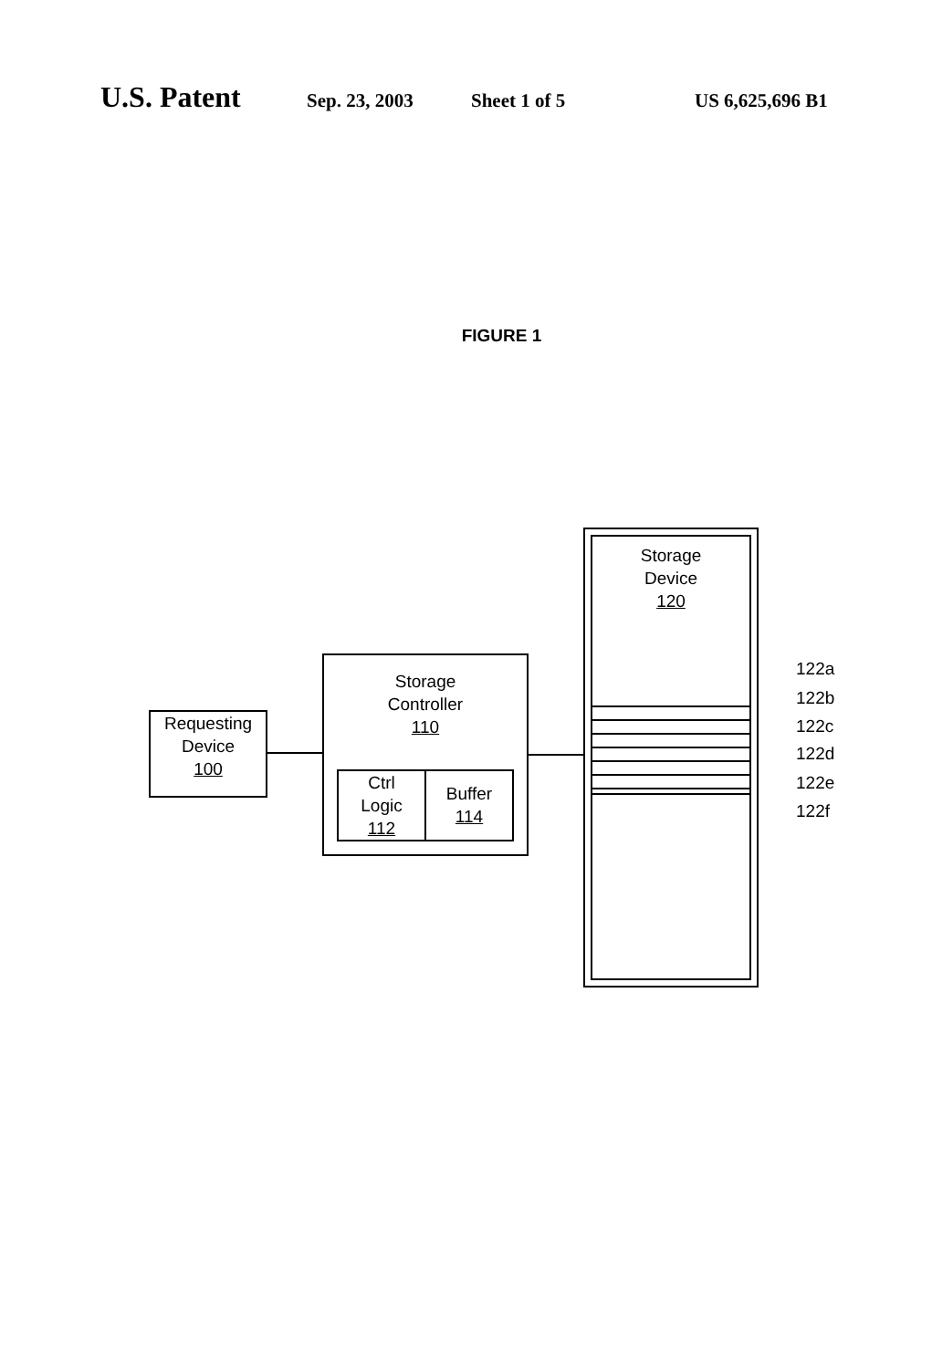U.S. Patent
Sep. 23, 2003 Sheet 1 of 5 US 6,625,696 B1
FIGURE 1
Requesting
Device
100
Storage
Controller
110
Ctrl
Logic
112
Buffer
114
Storage
Device
120
122a
122b
122c
122d
122e
122f